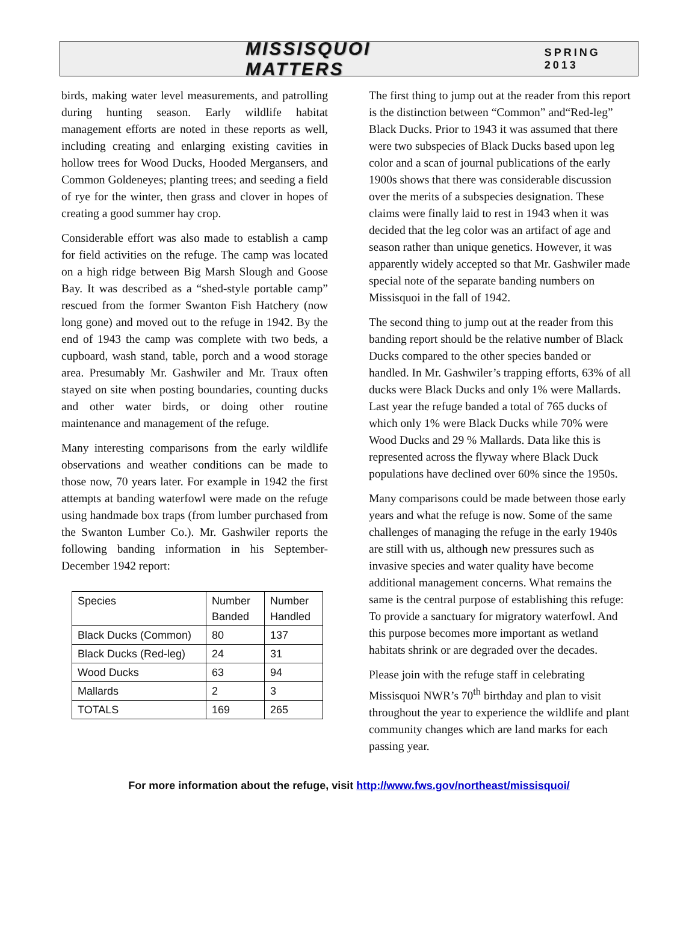MISSISQUOI MATTERS SPRING 2013
birds, making water level measurements, and patrolling during hunting season. Early wildlife habitat management efforts are noted in these reports as well, including creating and enlarging existing cavities in hollow trees for Wood Ducks, Hooded Mergansers, and Common Goldeneyes; planting trees; and seeding a field of rye for the winter, then grass and clover in hopes of creating a good summer hay crop.
Considerable effort was also made to establish a camp for field activities on the refuge. The camp was located on a high ridge between Big Marsh Slough and Goose Bay. It was described as a “shed-style portable camp” rescued from the former Swanton Fish Hatchery (now long gone) and moved out to the refuge in 1942. By the end of 1943 the camp was complete with two beds, a cupboard, wash stand, table, porch and a wood storage area. Presumably Mr. Gashwiler and Mr. Traux often stayed on site when posting boundaries, counting ducks and other water birds, or doing other routine maintenance and management of the refuge.
Many interesting comparisons from the early wildlife observations and weather conditions can be made to those now, 70 years later. For example in 1942 the first attempts at banding waterfowl were made on the refuge using handmade box traps (from lumber purchased from the Swanton Lumber Co.). Mr. Gashwiler reports the following banding information in his September-December 1942 report:
| Species | Number Banded | Number Handled |
| Black Ducks (Common) | 80 | 137 |
| Black Ducks (Red-leg) | 24 | 31 |
| Wood Ducks | 63 | 94 |
| Mallards | 2 | 3 |
| TOTALS | 169 | 265 |
The first thing to jump out at the reader from this report is the distinction between “Common” and“Red-leg” Black Ducks. Prior to 1943 it was assumed that there were two subspecies of Black Ducks based upon leg color and a scan of journal publications of the early 1900s shows that there was considerable discussion over the merits of a subspecies designation. These claims were finally laid to rest in 1943 when it was decided that the leg color was an artifact of age and season rather than unique genetics. However, it was apparently widely accepted so that Mr. Gashwiler made special note of the separate banding numbers on Missisquoi in the fall of 1942.
The second thing to jump out at the reader from this banding report should be the relative number of Black Ducks compared to the other species banded or handled. In Mr. Gashwiler’s trapping efforts, 63% of all ducks were Black Ducks and only 1% were Mallards. Last year the refuge banded a total of 765 ducks of which only 1% were Black Ducks while 70% were Wood Ducks and 29 % Mallards. Data like this is represented across the flyway where Black Duck populations have declined over 60% since the 1950s.
Many comparisons could be made between those early years and what the refuge is now. Some of the same challenges of managing the refuge in the early 1940s are still with us, although new pressures such as invasive species and water quality have become additional management concerns. What remains the same is the central purpose of establishing this refuge: To provide a sanctuary for migratory waterfowl. And this purpose becomes more important as wetland habitats shrink or are degraded over the decades.
Please join with the refuge staff in celebrating Missisquoi NWR’s 70<sup>th</sup> birthday and plan to visit throughout the year to experience the wildlife and plant community changes which are land marks for each passing year.
For more information about the refuge, visit http://www.fws.gov/northeast/missisquoi/